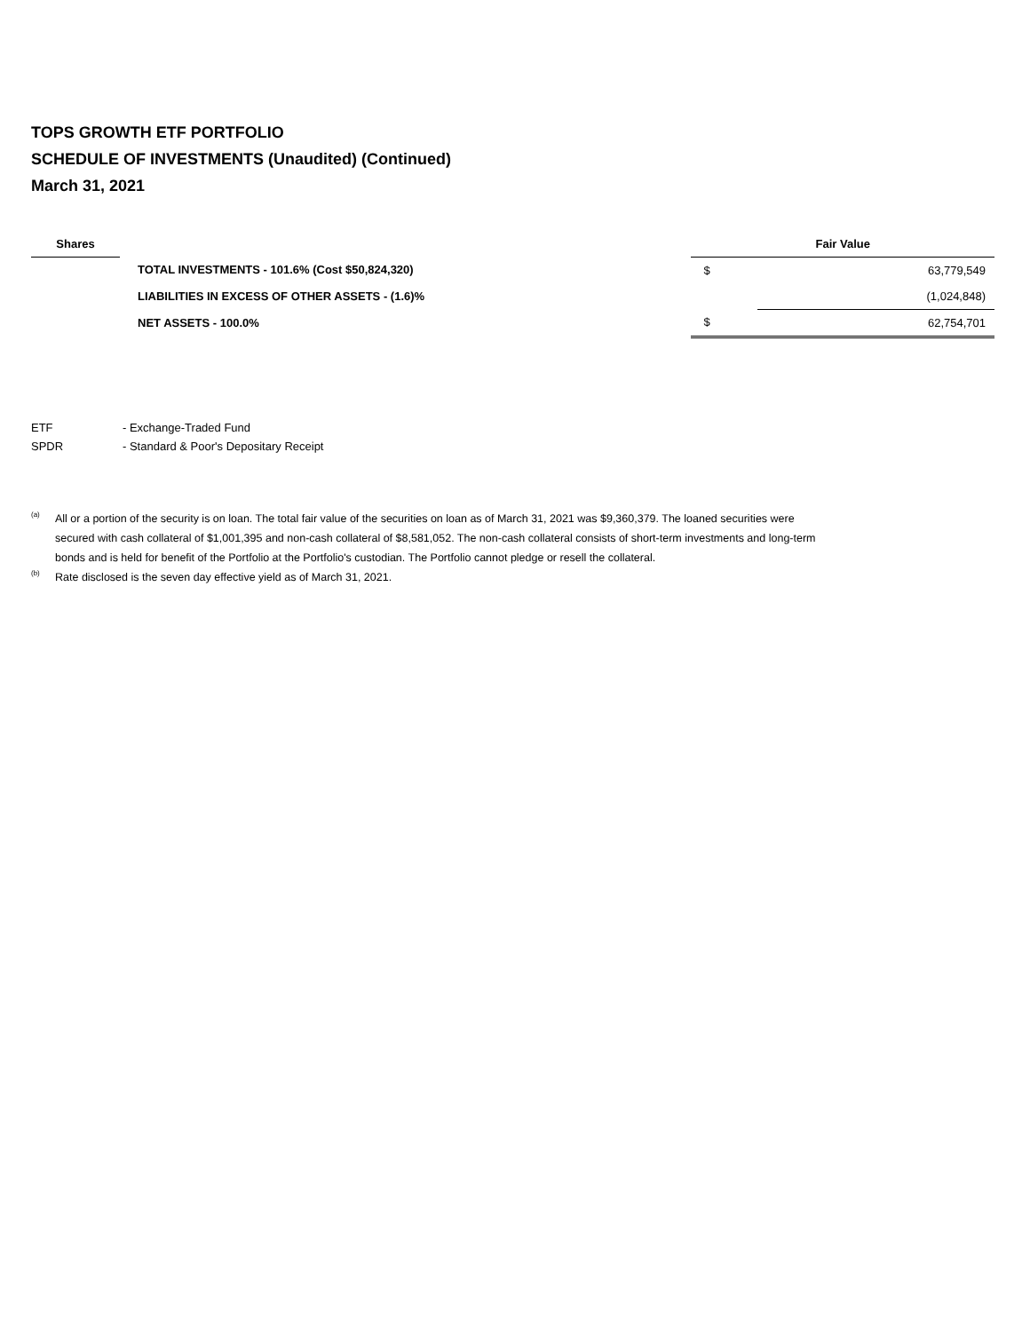TOPS GROWTH ETF PORTFOLIO
SCHEDULE OF INVESTMENTS (Unaudited) (Continued)
March 31, 2021
| Shares | | | Fair Value | |
| --- | --- | --- | --- | --- |
| | | TOTAL INVESTMENTS - 101.6% (Cost $50,824,320) | $ | 63,779,549 |
| | | LIABILITIES IN EXCESS OF OTHER ASSETS - (1.6)% | | (1,024,848) |
| | | NET ASSETS - 100.0% | $ | 62,754,701 |
ETF - Exchange-Traded Fund
SPDR - Standard & Poor's Depositary Receipt
<sup>(a)</sup> All or a portion of the security is on loan. The total fair value of the securities on loan as of March 31, 2021 was $9,360,379. The loaned securities were secured with cash collateral of $1,001,395 and non-cash collateral of $8,581,052. The non-cash collateral consists of short-term investments and long-term bonds and is held for benefit of the Portfolio at the Portfolio's custodian. The Portfolio cannot pledge or resell the collateral.
<sup>(b)</sup> Rate disclosed is the seven day effective yield as of March 31, 2021.